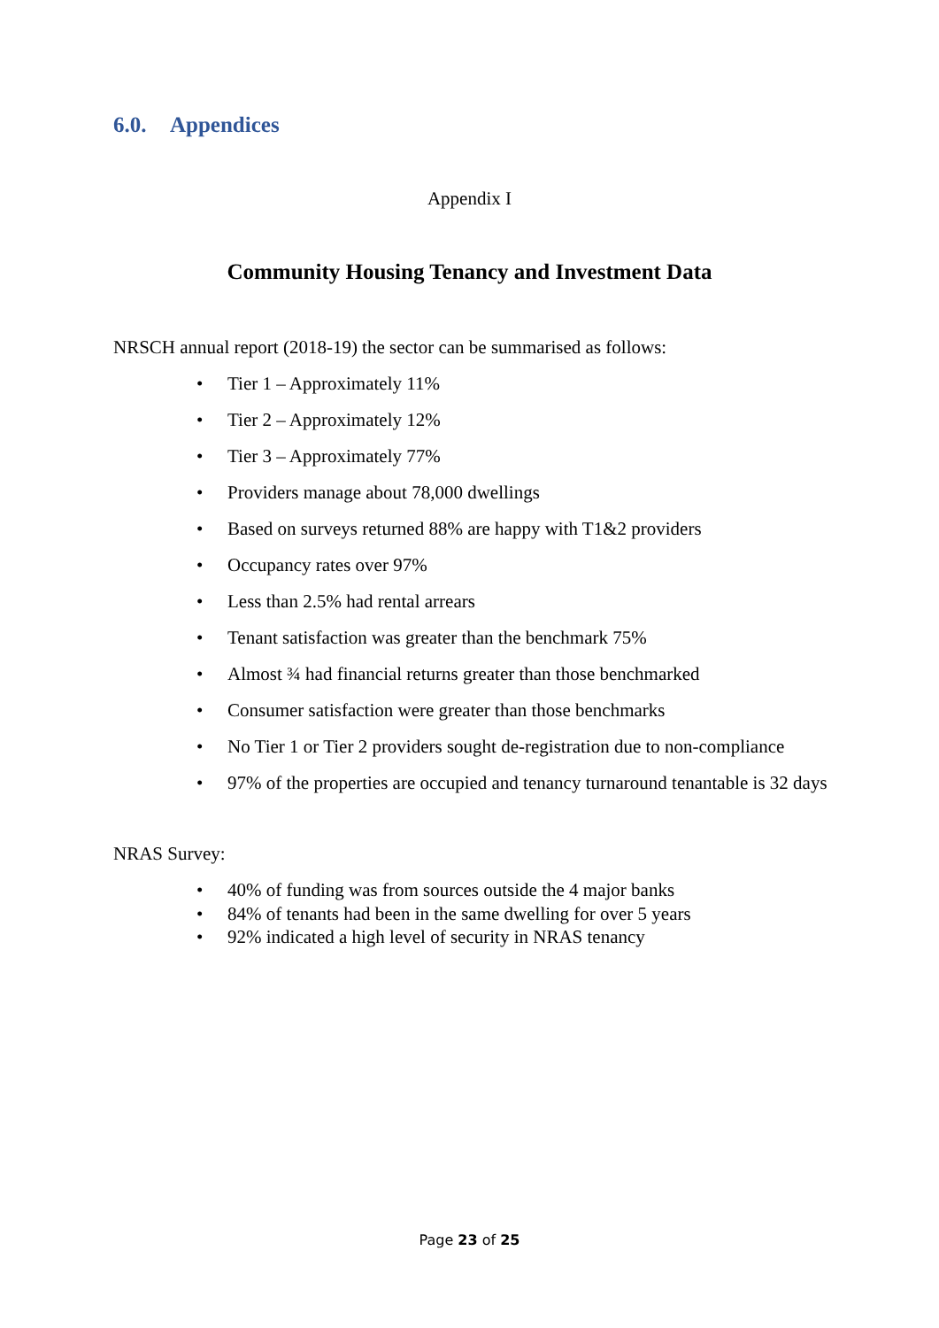6.0. Appendices
Appendix I
Community Housing Tenancy and Investment Data
NRSCH annual report (2018-19) the sector can be summarised as follows:
• Tier 1 – Approximately 11%
• Tier 2 – Approximately 12%
• Tier 3 – Approximately 77%
• Providers manage about 78,000 dwellings
• Based on surveys returned 88% are happy with T1&2 providers
• Occupancy rates over 97%
• Less than 2.5% had rental arrears
• Tenant satisfaction was greater than the benchmark 75%
• Almost ¾ had financial returns greater than those benchmarked
• Consumer satisfaction were greater than those benchmarks
• No Tier 1 or Tier 2 providers sought de-registration due to non-compliance
• 97% of the properties are occupied and tenancy turnaround tenantable is 32 days
NRAS Survey:
• 40% of funding was from sources outside the 4 major banks
• 84% of tenants had been in the same dwelling for over 5 years
• 92% indicated a high level of security in NRAS tenancy
Page 23 of 25